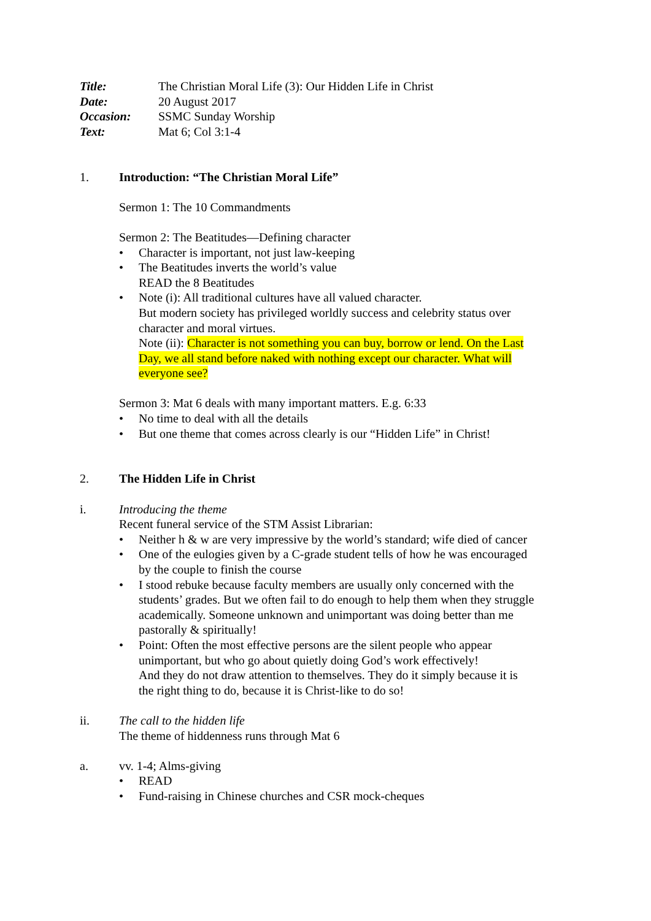Title: The Christian Moral Life (3): Our Hidden Life in Christ
Date: 20 August 2017
Occasion: SSMC Sunday Worship
Text: Mat 6; Col 3:1-4
1. Introduction: “The Christian Moral Life”
Sermon 1: The 10 Commandments
Sermon 2: The Beatitudes—Defining character
Character is important, not just law-keeping
The Beatitudes inverts the world’s value
READ the 8 Beatitudes
Note (i): All traditional cultures have all valued character.
But modern society has privileged worldly success and celebrity status over character and moral virtues.
Note (ii): Character is not something you can buy, borrow or lend. On the Last Day, we all stand before naked with nothing except our character. What will everyone see?
Sermon 3: Mat 6 deals with many important matters. E.g. 6:33
No time to deal with all the details
But one theme that comes across clearly is our “Hidden Life” in Christ!
2. The Hidden Life in Christ
i. Introducing the theme
Recent funeral service of the STM Assist Librarian:
Neither h & w are very impressive by the world’s standard; wife died of cancer
One of the eulogies given by a C-grade student tells of how he was encouraged by the couple to finish the course
I stood rebuke because faculty members are usually only concerned with the students’ grades. But we often fail to do enough to help them when they struggle academically. Someone unknown and unimportant was doing better than me pastorally & spiritually!
Point: Often the most effective persons are the silent people who appear unimportant, but who go about quietly doing God’s work effectively!
And they do not draw attention to themselves. They do it simply because it is the right thing to do, because it is Christ-like to do so!
ii. The call to the hidden life
The theme of hiddenness runs through Mat 6
a. vv. 1-4; Alms-giving
READ
Fund-raising in Chinese churches and CSR mock-cheques